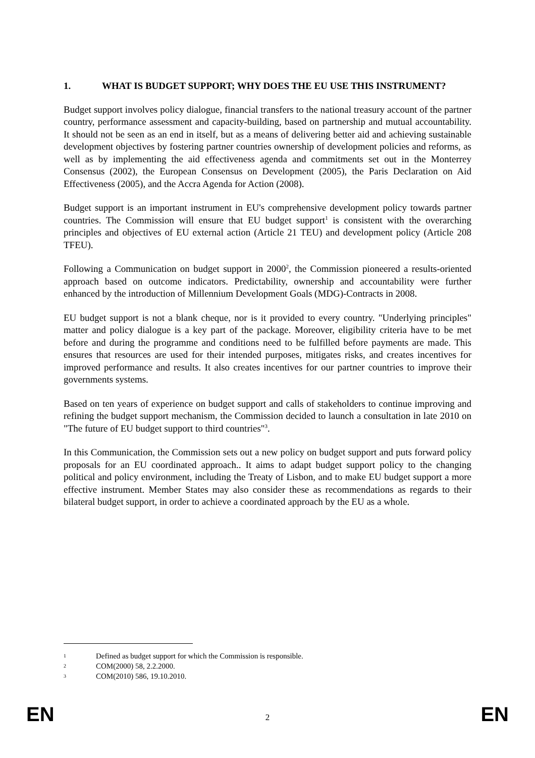1. WHAT IS BUDGET SUPPORT; WHY DOES THE EU USE THIS INSTRUMENT?
Budget support involves policy dialogue, financial transfers to the national treasury account of the partner country, performance assessment and capacity-building, based on partnership and mutual accountability. It should not be seen as an end in itself, but as a means of delivering better aid and achieving sustainable development objectives by fostering partner countries ownership of development policies and reforms, as well as by implementing the aid effectiveness agenda and commitments set out in the Monterrey Consensus (2002), the European Consensus on Development (2005), the Paris Declaration on Aid Effectiveness (2005), and the Accra Agenda for Action (2008).
Budget support is an important instrument in EU's comprehensive development policy towards partner countries. The Commission will ensure that EU budget support<sup>1</sup> is consistent with the overarching principles and objectives of EU external action (Article 21 TEU) and development policy (Article 208 TFEU).
Following a Communication on budget support in 2000<sup>2</sup>, the Commission pioneered a results-oriented approach based on outcome indicators. Predictability, ownership and accountability were further enhanced by the introduction of Millennium Development Goals (MDG)-Contracts in 2008.
EU budget support is not a blank cheque, nor is it provided to every country. "Underlying principles" matter and policy dialogue is a key part of the package. Moreover, eligibility criteria have to be met before and during the programme and conditions need to be fulfilled before payments are made. This ensures that resources are used for their intended purposes, mitigates risks, and creates incentives for improved performance and results. It also creates incentives for our partner countries to improve their governments systems.
Based on ten years of experience on budget support and calls of stakeholders to continue improving and refining the budget support mechanism, the Commission decided to launch a consultation in late 2010 on "The future of EU budget support to third countries"<sup>3</sup>.
In this Communication, the Commission sets out a new policy on budget support and puts forward policy proposals for an EU coordinated approach.. It aims to adapt budget support policy to the changing political and policy environment, including the Treaty of Lisbon, and to make EU budget support a more effective instrument. Member States may also consider these as recommendations as regards to their bilateral budget support, in order to achieve a coordinated approach by the EU as a whole.
1 Defined as budget support for which the Commission is responsible.
2 COM(2000) 58, 2.2.2000.
3 COM(2010) 586, 19.10.2010.
EN 2 EN